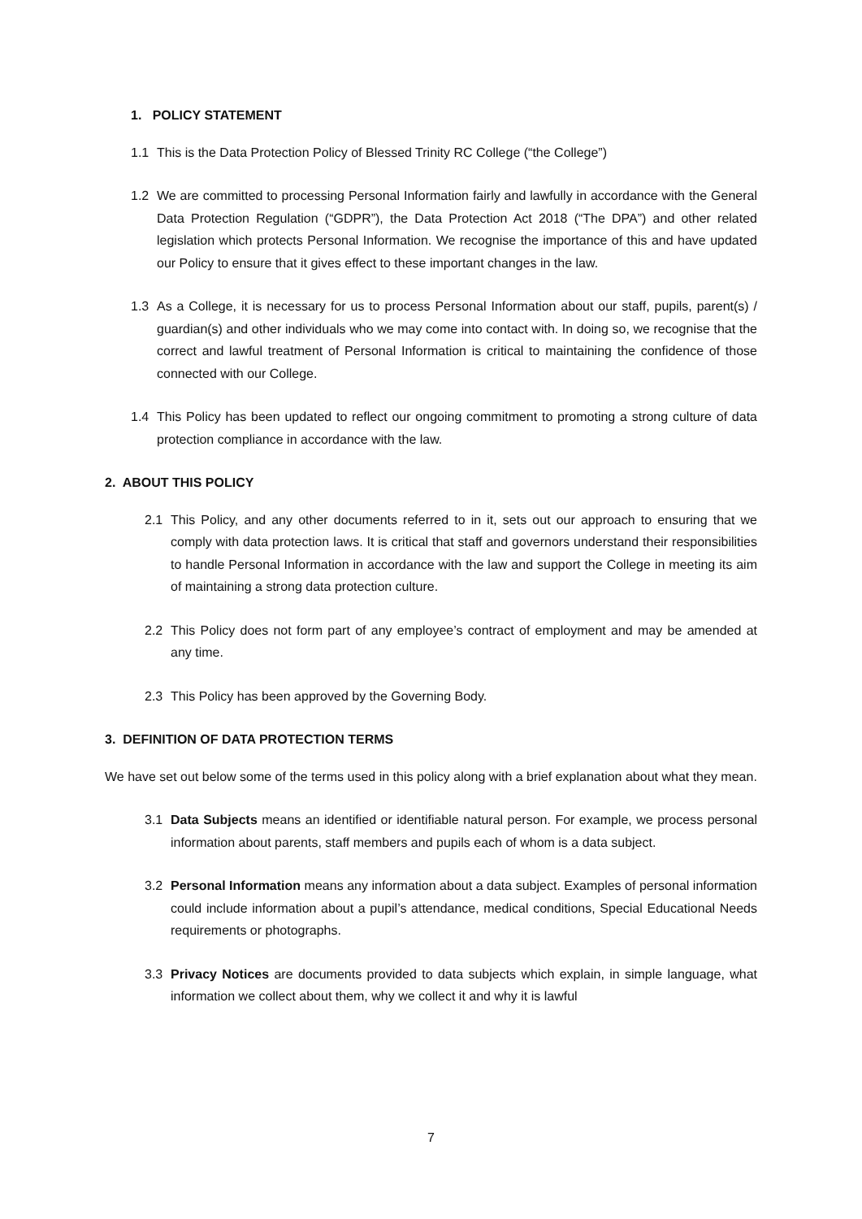1. POLICY STATEMENT
1.1 This is the Data Protection Policy of Blessed Trinity RC College (“the College”)
1.2 We are committed to processing Personal Information fairly and lawfully in accordance with the General Data Protection Regulation (“GDPR”), the Data Protection Act 2018 (“The DPA”) and other related legislation which protects Personal Information. We recognise the importance of this and have updated our Policy to ensure that it gives effect to these important changes in the law.
1.3 As a College, it is necessary for us to process Personal Information about our staff, pupils, parent(s) / guardian(s) and other individuals who we may come into contact with. In doing so, we recognise that the correct and lawful treatment of Personal Information is critical to maintaining the confidence of those connected with our College.
1.4 This Policy has been updated to reflect our ongoing commitment to promoting a strong culture of data protection compliance in accordance with the law.
2. ABOUT THIS POLICY
2.1 This Policy, and any other documents referred to in it, sets out our approach to ensuring that we comply with data protection laws. It is critical that staff and governors understand their responsibilities to handle Personal Information in accordance with the law and support the College in meeting its aim of maintaining a strong data protection culture.
2.2 This Policy does not form part of any employee’s contract of employment and may be amended at any time.
2.3 This Policy has been approved by the Governing Body.
3. DEFINITION OF DATA PROTECTION TERMS
We have set out below some of the terms used in this policy along with a brief explanation about what they mean.
3.1 Data Subjects means an identified or identifiable natural person. For example, we process personal information about parents, staff members and pupils each of whom is a data subject.
3.2 Personal Information means any information about a data subject. Examples of personal information could include information about a pupil’s attendance, medical conditions, Special Educational Needs requirements or photographs.
3.3 Privacy Notices are documents provided to data subjects which explain, in simple language, what information we collect about them, why we collect it and why it is lawful
7